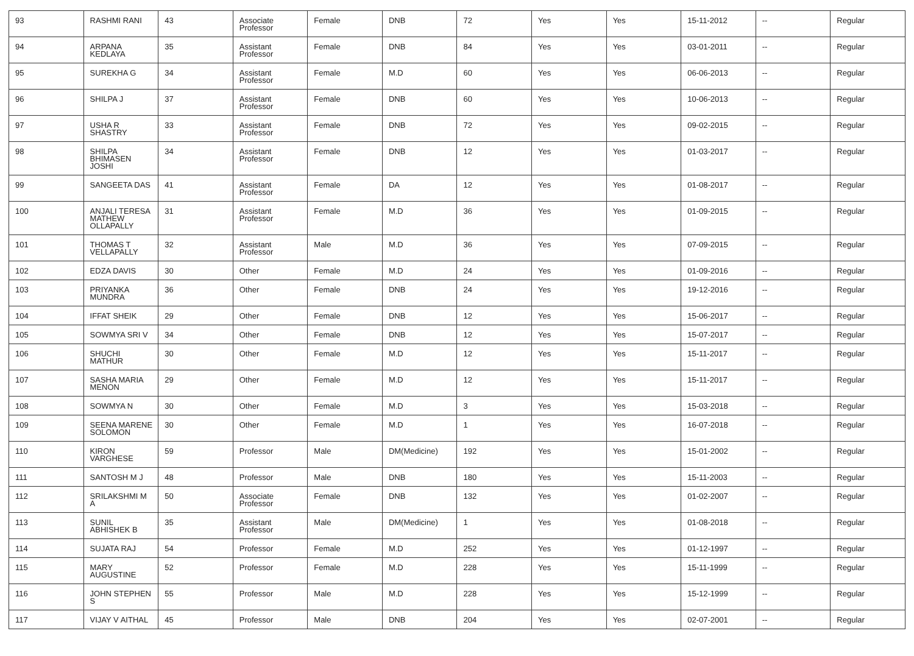| 93 | RASHMI RANI | 43 | Associate Professor | Female | DNB | 72 | Yes | Yes | 15-11-2012 | -- | Regular |
| 94 | ARPANA KEDLAYA | 35 | Assistant Professor | Female | DNB | 84 | Yes | Yes | 03-01-2011 | -- | Regular |
| 95 | SUREKHA G | 34 | Assistant Professor | Female | M.D | 60 | Yes | Yes | 06-06-2013 | -- | Regular |
| 96 | SHILPA J | 37 | Assistant Professor | Female | DNB | 60 | Yes | Yes | 10-06-2013 | -- | Regular |
| 97 | USHA R SHASTRY | 33 | Assistant Professor | Female | DNB | 72 | Yes | Yes | 09-02-2015 | -- | Regular |
| 98 | SHILPA BHIMASEN JOSHI | 34 | Assistant Professor | Female | DNB | 12 | Yes | Yes | 01-03-2017 | -- | Regular |
| 99 | SANGEETA DAS | 41 | Assistant Professor | Female | DA | 12 | Yes | Yes | 01-08-2017 | -- | Regular |
| 100 | ANJALI TERESA MATHEW OLLAPALLY | 31 | Assistant Professor | Female | M.D | 36 | Yes | Yes | 01-09-2015 | -- | Regular |
| 101 | THOMAS T VELLAPALLY | 32 | Assistant Professor | Male | M.D | 36 | Yes | Yes | 07-09-2015 | -- | Regular |
| 102 | EDZA DAVIS | 30 | Other | Female | M.D | 24 | Yes | Yes | 01-09-2016 | -- | Regular |
| 103 | PRIYANKA MUNDRA | 36 | Other | Female | DNB | 24 | Yes | Yes | 19-12-2016 | -- | Regular |
| 104 | IFFAT SHEIK | 29 | Other | Female | DNB | 12 | Yes | Yes | 15-06-2017 | -- | Regular |
| 105 | SOWMYA SRI V | 34 | Other | Female | DNB | 12 | Yes | Yes | 15-07-2017 | -- | Regular |
| 106 | SHUCHI MATHUR | 30 | Other | Female | M.D | 12 | Yes | Yes | 15-11-2017 | -- | Regular |
| 107 | SASHA MARIA MENON | 29 | Other | Female | M.D | 12 | Yes | Yes | 15-11-2017 | -- | Regular |
| 108 | SOWMYA N | 30 | Other | Female | M.D | 3 | Yes | Yes | 15-03-2018 | -- | Regular |
| 109 | SEENA MARENE SOLOMON | 30 | Other | Female | M.D | 1 | Yes | Yes | 16-07-2018 | -- | Regular |
| 110 | KIRON VARGHESE | 59 | Professor | Male | DM(Medicine) | 192 | Yes | Yes | 15-01-2002 | -- | Regular |
| 111 | SANTOSH M J | 48 | Professor | Male | DNB | 180 | Yes | Yes | 15-11-2003 | -- | Regular |
| 112 | SRILAKSHMI M A | 50 | Associate Professor | Female | DNB | 132 | Yes | Yes | 01-02-2007 | -- | Regular |
| 113 | SUNIL ABHISHEK B | 35 | Assistant Professor | Male | DM(Medicine) | 1 | Yes | Yes | 01-08-2018 | -- | Regular |
| 114 | SUJATA RAJ | 54 | Professor | Female | M.D | 252 | Yes | Yes | 01-12-1997 | -- | Regular |
| 115 | MARY AUGUSTINE | 52 | Professor | Female | M.D | 228 | Yes | Yes | 15-11-1999 | -- | Regular |
| 116 | JOHN STEPHEN S | 55 | Professor | Male | M.D | 228 | Yes | Yes | 15-12-1999 | -- | Regular |
| 117 | VIJAY V AITHAL | 45 | Professor | Male | DNB | 204 | Yes | Yes | 02-07-2001 | -- | Regular |